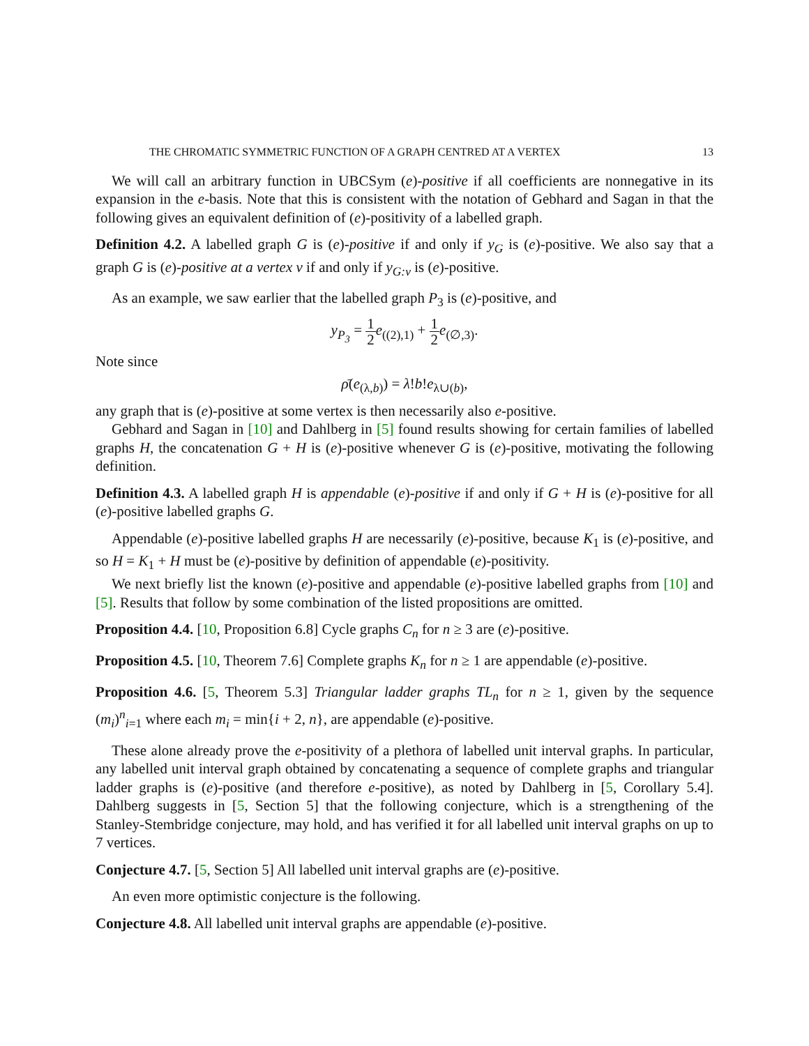THE CHROMATIC SYMMETRIC FUNCTION OF A GRAPH CENTRED AT A VERTEX 13
We will call an arbitrary function in UBCSym (e)-positive if all coefficients are nonnegative in its expansion in the e-basis. Note that this is consistent with the notation of Gebhard and Sagan in that the following gives an equivalent definition of (e)-positivity of a labelled graph.
Definition 4.2. A labelled graph G is (e)-positive if and only if y<sub>G</sub> is (e)-positive. We also say that a graph G is (e)-positive at a vertex v if and only if y<sub>G:v</sub> is (e)-positive.
As an example, we saw earlier that the labelled graph P<sub>3</sub> is (e)-positive, and
y<sub>P<sub>3</sub></sub> = 1 2 e<sub>((2),1)</sub> + 1 2 e<sub>(∅,3)</sub>.
Note since
ρ̄(e<sub>(λ,b)</sub>) = λ!b!e<sub>λ∪(b)</sub>,
any graph that is (e)-positive at some vertex is then necessarily also e-positive.
Gebhard and Sagan in [10] and Dahlberg in [5] found results showing for certain families of labelled graphs H, the concatenation G + H is (e)-positive whenever G is (e)-positive, motivating the following definition.
Definition 4.3. A labelled graph H is appendable (e)-positive if and only if G + H is (e)-positive for all (e)-positive labelled graphs G.
Appendable (e)-positive labelled graphs H are necessarily (e)-positive, because K<sub>1</sub> is (e)-positive, and so H = K<sub>1</sub> + H must be (e)-positive by definition of appendable (e)-positivity.
We next briefly list the known (e)-positive and appendable (e)-positive labelled graphs from [10] and [5]. Results that follow by some combination of the listed propositions are omitted.
Proposition 4.4. [10, Proposition 6.8] Cycle graphs C<sub>n</sub> for n ≥ 3 are (e)-positive.
Proposition 4.5. [10, Theorem 7.6] Complete graphs K<sub>n</sub> for n ≥ 1 are appendable (e)-positive.
Proposition 4.6. [5, Theorem 5.3] Triangular ladder graphs TL<sub>n</sub> for n ≥ 1, given by the sequence (m<sub>i</sub>)<sup>n</sup><sub>i=1</sub> where each m<sub>i</sub> = min{i + 2, n}, are appendable (e)-positive.
These alone already prove the e-positivity of a plethora of labelled unit interval graphs. In particular, any labelled unit interval graph obtained by concatenating a sequence of complete graphs and triangular ladder graphs is (e)-positive (and therefore e-positive), as noted by Dahlberg in [5, Corollary 5.4]. Dahlberg suggests in [5, Section 5] that the following conjecture, which is a strengthening of the Stanley-Stembridge conjecture, may hold, and has verified it for all labelled unit interval graphs on up to 7 vertices.
Conjecture 4.7. [5, Section 5] All labelled unit interval graphs are (e)-positive.
An even more optimistic conjecture is the following.
Conjecture 4.8. All labelled unit interval graphs are appendable (e)-positive.